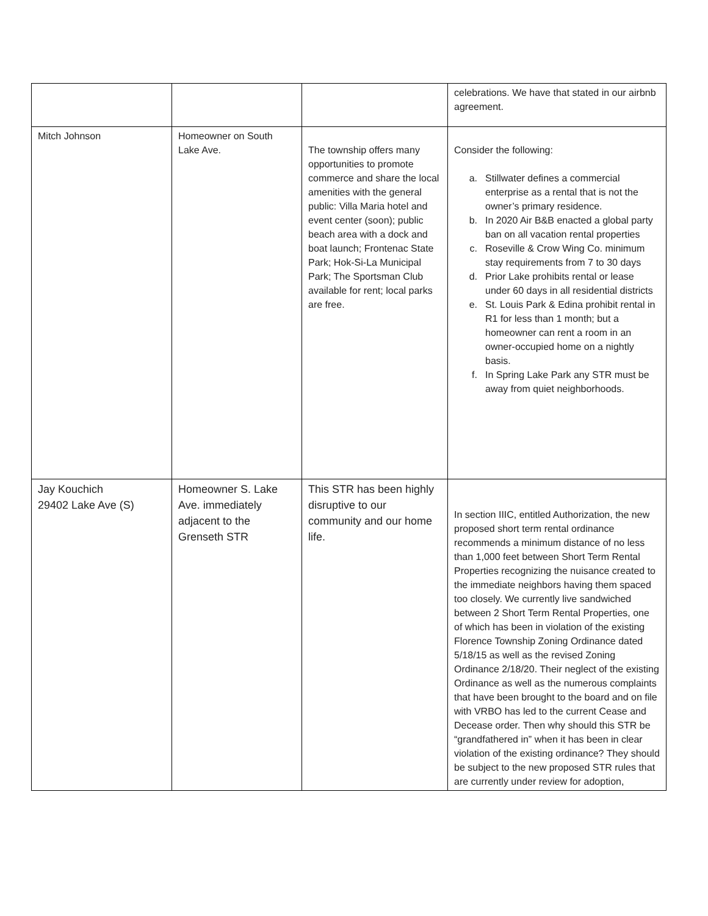| | | | celebrations. We have that stated in our airbnb agreement. |
| Mitch Johnson | Homeowner on South Lake Ave. | The township offers many opportunities to promote commerce and share the local amenities with the general public: Villa Maria hotel and event center (soon); public beach area with a dock and boat launch; Frontenac State Park; Hok-Si-La Municipal Park; The Sportsman Club available for rent; local parks are free. | Consider the following: a. Stillwater defines a commercial enterprise as a rental that is not the owner’s primary residence. b. In 2020 Air B&B enacted a global party ban on all vacation rental properties c. Roseville & Crow Wing Co. minimum stay requirements from 7 to 30 days d. Prior Lake prohibits rental or lease under 60 days in all residential districts e. St. Louis Park & Edina prohibit rental in R1 for less than 1 month; but a homeowner can rent a room in an owner-occupied home on a nightly basis. f. In Spring Lake Park any STR must be away from quiet neighborhoods. |
| Jay Kouchich 29402 Lake Ave (S) | Homeowner S. Lake Ave. immediately adjacent to the Grenseth STR | This STR has been highly disruptive to our community and our home life. | In section IIIC, entitled Authorization, the new proposed short term rental ordinance recommends a minimum distance of no less than 1,000 feet between Short Term Rental Properties recognizing the nuisance created to the immediate neighbors having them spaced too closely. We currently live sandwiched between 2 Short Term Rental Properties, one of which has been in violation of the existing Florence Township Zoning Ordinance dated 5/18/15 as well as the revised Zoning Ordinance 2/18/20. Their neglect of the existing Ordinance as well as the numerous complaints that have been brought to the board and on file with VRBO has led to the current Cease and Decease order. Then why should this STR be “grandfathered in” when it has been in clear violation of the existing ordinance? They should be subject to the new proposed STR rules that are currently under review for adoption, |